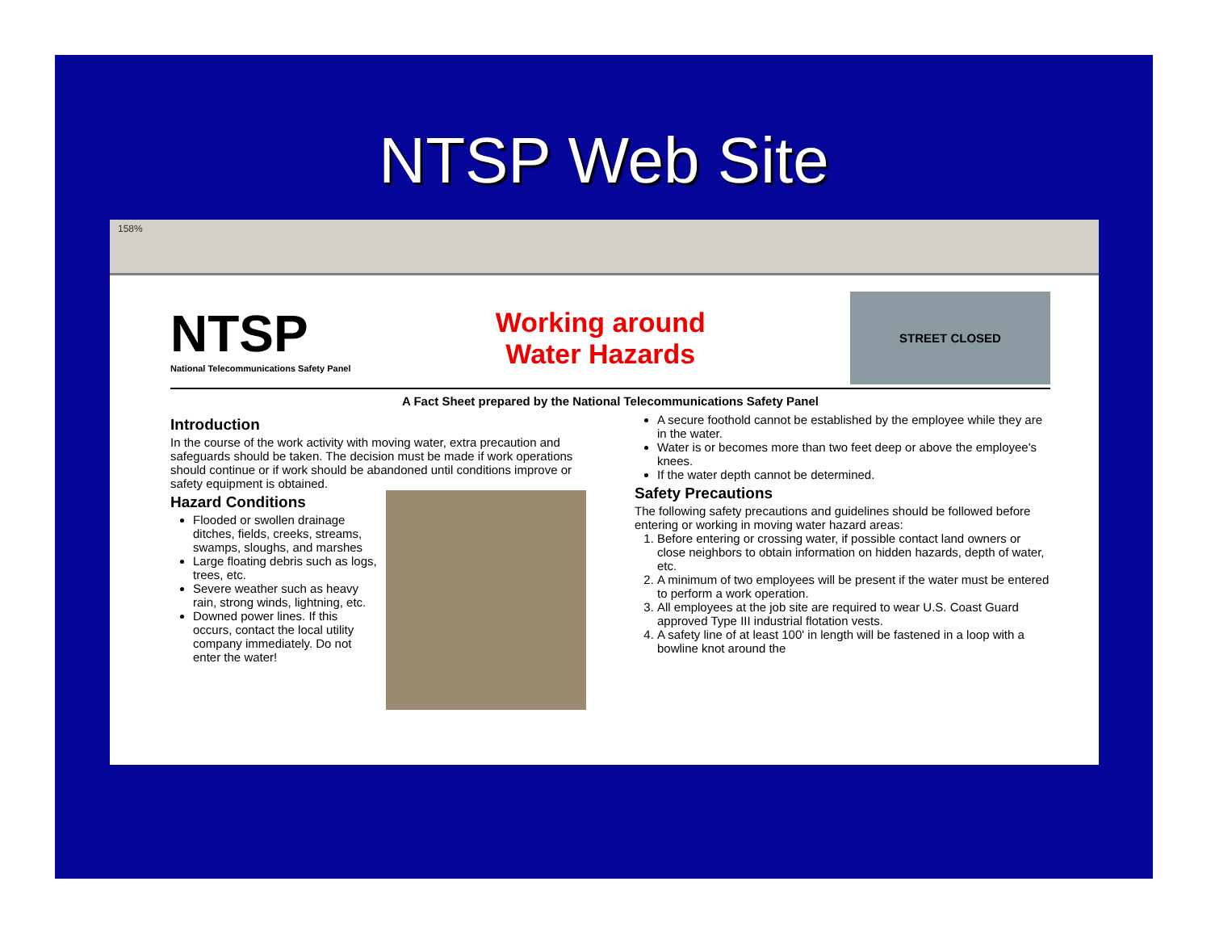NTSP Web Site
158%
NTSP
National Telecommunications Safety Panel
Working around
Water Hazards
STREET CLOSED
A Fact Sheet prepared by the National Telecommunications Safety Panel
Introduction
In the course of the work activity with moving water, extra precaution and safeguards should be taken. The decision must be made if work operations should continue or if work should be abandoned until conditions improve or safety equipment is obtained.
Hazard Conditions
Flooded or swollen drainage ditches, fields, creeks, streams, swamps, sloughs, and marshes
Large floating debris such as logs, trees, etc.
Severe weather such as heavy rain, strong winds, lightning, etc.
Downed power lines. If this occurs, contact the local utility company immediately. Do not enter the water!
A secure foothold cannot be established by the employee while they are in the water.
Water is or becomes more than two feet deep or above the employee's knees.
If the water depth cannot be determined.
Safety Precautions
The following safety precautions and guidelines should be followed before entering or working in moving water hazard areas:
1. Before entering or crossing water, if possible contact land owners or close neighbors to obtain information on hidden hazards, depth of water, etc.
2. A minimum of two employees will be present if the water must be entered to perform a work operation.
3. All employees at the job site are required to wear U.S. Coast Guard approved Type III industrial flotation vests.
4. A safety line of at least 100' in length will be fastened in a loop with a bowline knot around the